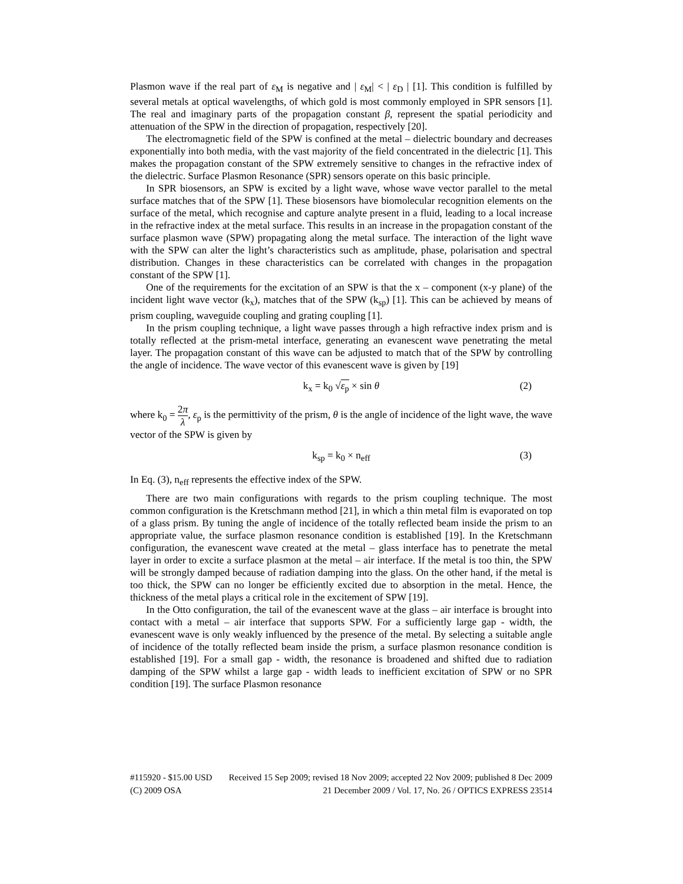Plasmon wave if the real part of ε<sub>M</sub> is negative and | ε<sub>M</sub>| < | ε<sub>D</sub> | [1]. This condition is fulfilled by several metals at optical wavelengths, of which gold is most commonly employed in SPR sensors [1]. The real and imaginary parts of the propagation constant β, represent the spatial periodicity and attenuation of the SPW in the direction of propagation, respectively [20].
The electromagnetic field of the SPW is confined at the metal – dielectric boundary and decreases exponentially into both media, with the vast majority of the field concentrated in the dielectric [1]. This makes the propagation constant of the SPW extremely sensitive to changes in the refractive index of the dielectric. Surface Plasmon Resonance (SPR) sensors operate on this basic principle.
In SPR biosensors, an SPW is excited by a light wave, whose wave vector parallel to the metal surface matches that of the SPW [1]. These biosensors have biomolecular recognition elements on the surface of the metal, which recognise and capture analyte present in a fluid, leading to a local increase in the refractive index at the metal surface. This results in an increase in the propagation constant of the surface plasmon wave (SPW) propagating along the metal surface. The interaction of the light wave with the SPW can alter the light’s characteristics such as amplitude, phase, polarisation and spectral distribution. Changes in these characteristics can be correlated with changes in the propagation constant of the SPW [1].
One of the requirements for the excitation of an SPW is that the x – component (x-y plane) of the incident light wave vector (k<sub>x</sub>), matches that of the SPW (k<sub>sp</sub>) [1]. This can be achieved by means of prism coupling, waveguide coupling and grating coupling [1].
In the prism coupling technique, a light wave passes through a high refractive index prism and is totally reflected at the prism-metal interface, generating an evanescent wave penetrating the metal layer. The propagation constant of this wave can be adjusted to match that of the SPW by controlling the angle of incidence. The wave vector of this evanescent wave is given by [19]
k<sub>x</sub> = k<sub>0</sub> √ε<sub>p</sub> × sin θ (2)
where k<sub>0</sub> = 2π λ, ε<sub>p</sub> is the permittivity of the prism, θ is the angle of incidence of the light wave, the wave vector of the SPW is given by
k<sub>sp</sub> = k<sub>0</sub> × n<sub>eff</sub> (3)
In Eq. (3), n<sub>eff</sub> represents the effective index of the SPW.
There are two main configurations with regards to the prism coupling technique. The most common configuration is the Kretschmann method [21], in which a thin metal film is evaporated on top of a glass prism. By tuning the angle of incidence of the totally reflected beam inside the prism to an appropriate value, the surface plasmon resonance condition is established [19]. In the Kretschmann configuration, the evanescent wave created at the metal – glass interface has to penetrate the metal layer in order to excite a surface plasmon at the metal – air interface. If the metal is too thin, the SPW will be strongly damped because of radiation damping into the glass. On the other hand, if the metal is too thick, the SPW can no longer be efficiently excited due to absorption in the metal. Hence, the thickness of the metal plays a critical role in the excitement of SPW [19].
In the Otto configuration, the tail of the evanescent wave at the glass – air interface is brought into contact with a metal – air interface that supports SPW. For a sufficiently large gap - width, the evanescent wave is only weakly influenced by the presence of the metal. By selecting a suitable angle of incidence of the totally reflected beam inside the prism, a surface plasmon resonance condition is established [19]. For a small gap - width, the resonance is broadened and shifted due to radiation damping of the SPW whilst a large gap - width leads to inefficient excitation of SPW or no SPR condition [19]. The surface Plasmon resonance
#115920 - $15.00 USD Received 15 Sep 2009; revised 18 Nov 2009; accepted 22 Nov 2009; published 8 Dec 2009
(C) 2009 OSA 21 December 2009 / Vol. 17, No. 26 / OPTICS EXPRESS 23514